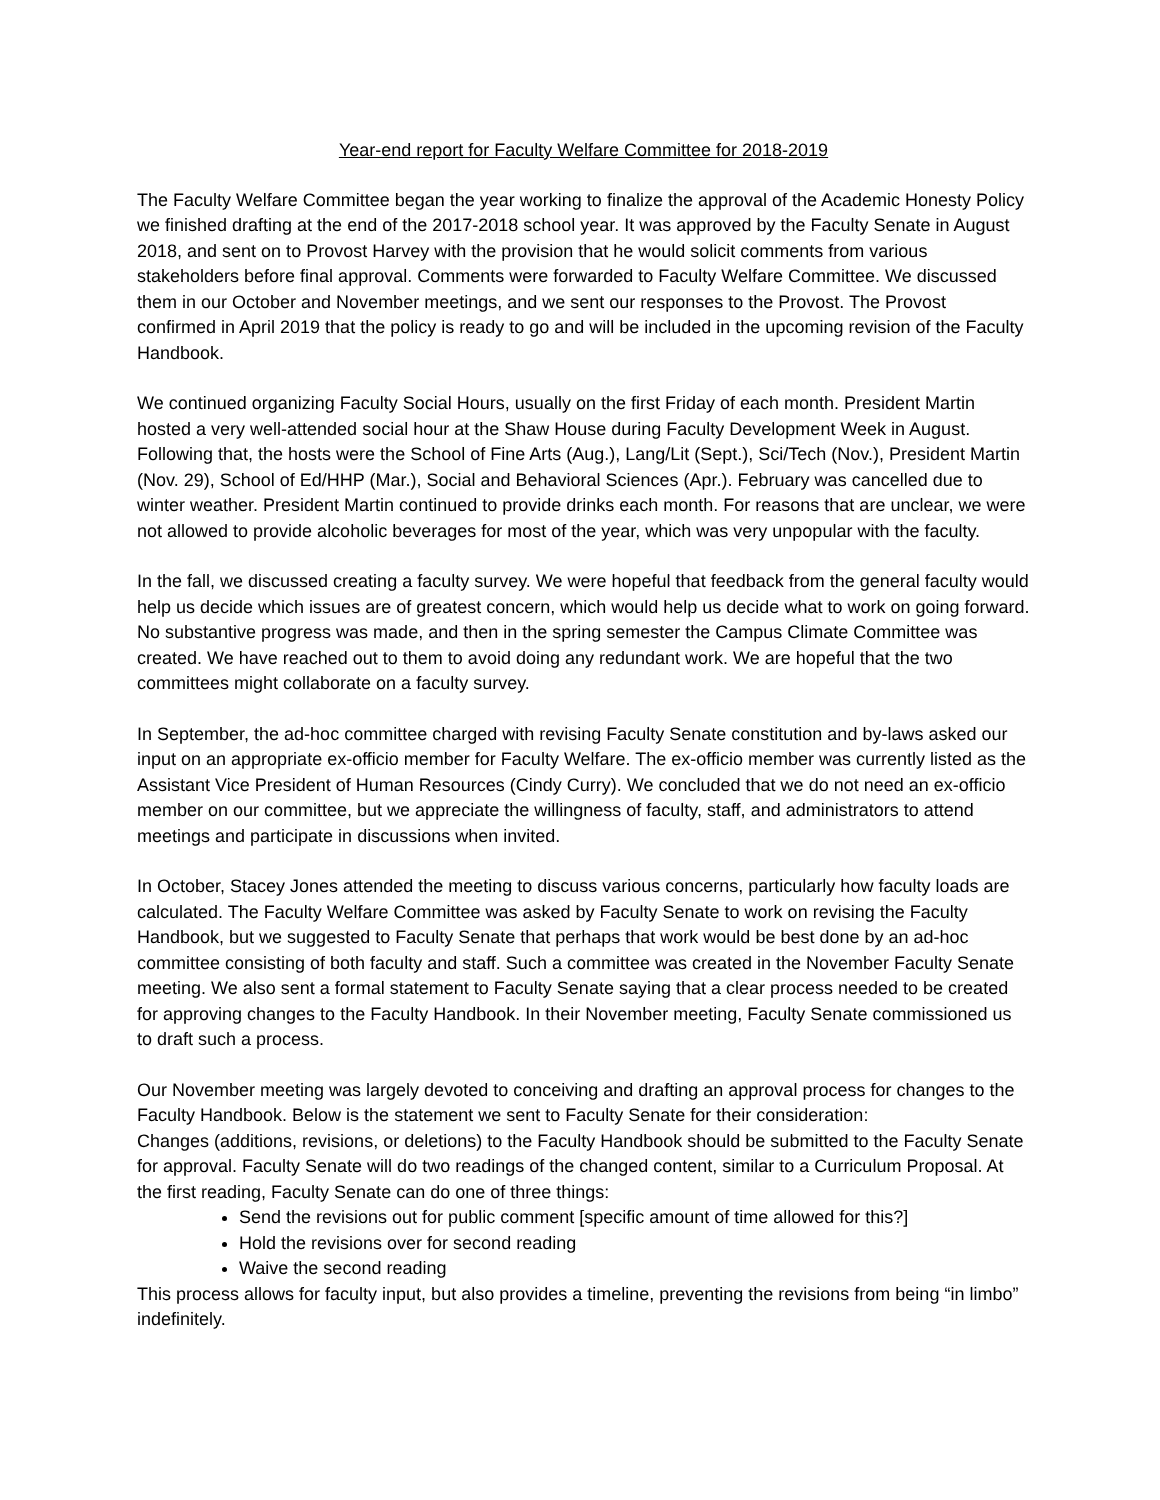Year-end report for Faculty Welfare Committee for 2018-2019
The Faculty Welfare Committee began the year working to finalize the approval of the Academic Honesty Policy we finished drafting at the end of the 2017-2018 school year. It was approved by the Faculty Senate in August 2018, and sent on to Provost Harvey with the provision that he would solicit comments from various stakeholders before final approval. Comments were forwarded to Faculty Welfare Committee. We discussed them in our October and November meetings, and we sent our responses to the Provost. The Provost confirmed in April 2019 that the policy is ready to go and will be included in the upcoming revision of the Faculty Handbook.
We continued organizing Faculty Social Hours, usually on the first Friday of each month. President Martin hosted a very well-attended social hour at the Shaw House during Faculty Development Week in August. Following that, the hosts were the School of Fine Arts (Aug.), Lang/Lit (Sept.), Sci/Tech (Nov.), President Martin (Nov. 29), School of Ed/HHP (Mar.), Social and Behavioral Sciences (Apr.). February was cancelled due to winter weather. President Martin continued to provide drinks each month. For reasons that are unclear, we were not allowed to provide alcoholic beverages for most of the year, which was very unpopular with the faculty.
In the fall, we discussed creating a faculty survey. We were hopeful that feedback from the general faculty would help us decide which issues are of greatest concern, which would help us decide what to work on going forward. No substantive progress was made, and then in the spring semester the Campus Climate Committee was created. We have reached out to them to avoid doing any redundant work. We are hopeful that the two committees might collaborate on a faculty survey.
In September, the ad-hoc committee charged with revising Faculty Senate constitution and by-laws asked our input on an appropriate ex-officio member for Faculty Welfare. The ex-officio member was currently listed as the Assistant Vice President of Human Resources (Cindy Curry). We concluded that we do not need an ex-officio member on our committee, but we appreciate the willingness of faculty, staff, and administrators to attend meetings and participate in discussions when invited.
In October, Stacey Jones attended the meeting to discuss various concerns, particularly how faculty loads are calculated. The Faculty Welfare Committee was asked by Faculty Senate to work on revising the Faculty Handbook, but we suggested to Faculty Senate that perhaps that work would be best done by an ad-hoc committee consisting of both faculty and staff. Such a committee was created in the November Faculty Senate meeting. We also sent a formal statement to Faculty Senate saying that a clear process needed to be created for approving changes to the Faculty Handbook. In their November meeting, Faculty Senate commissioned us to draft such a process.
Our November meeting was largely devoted to conceiving and drafting an approval process for changes to the Faculty Handbook. Below is the statement we sent to Faculty Senate for their consideration:
Changes (additions, revisions, or deletions) to the Faculty Handbook should be submitted to the Faculty Senate for approval. Faculty Senate will do two readings of the changed content, similar to a Curriculum Proposal. At the first reading, Faculty Senate can do one of three things:
Send the revisions out for public comment [specific amount of time allowed for this?]
Hold the revisions over for second reading
Waive the second reading
This process allows for faculty input, but also provides a timeline, preventing the revisions from being “in limbo” indefinitely.